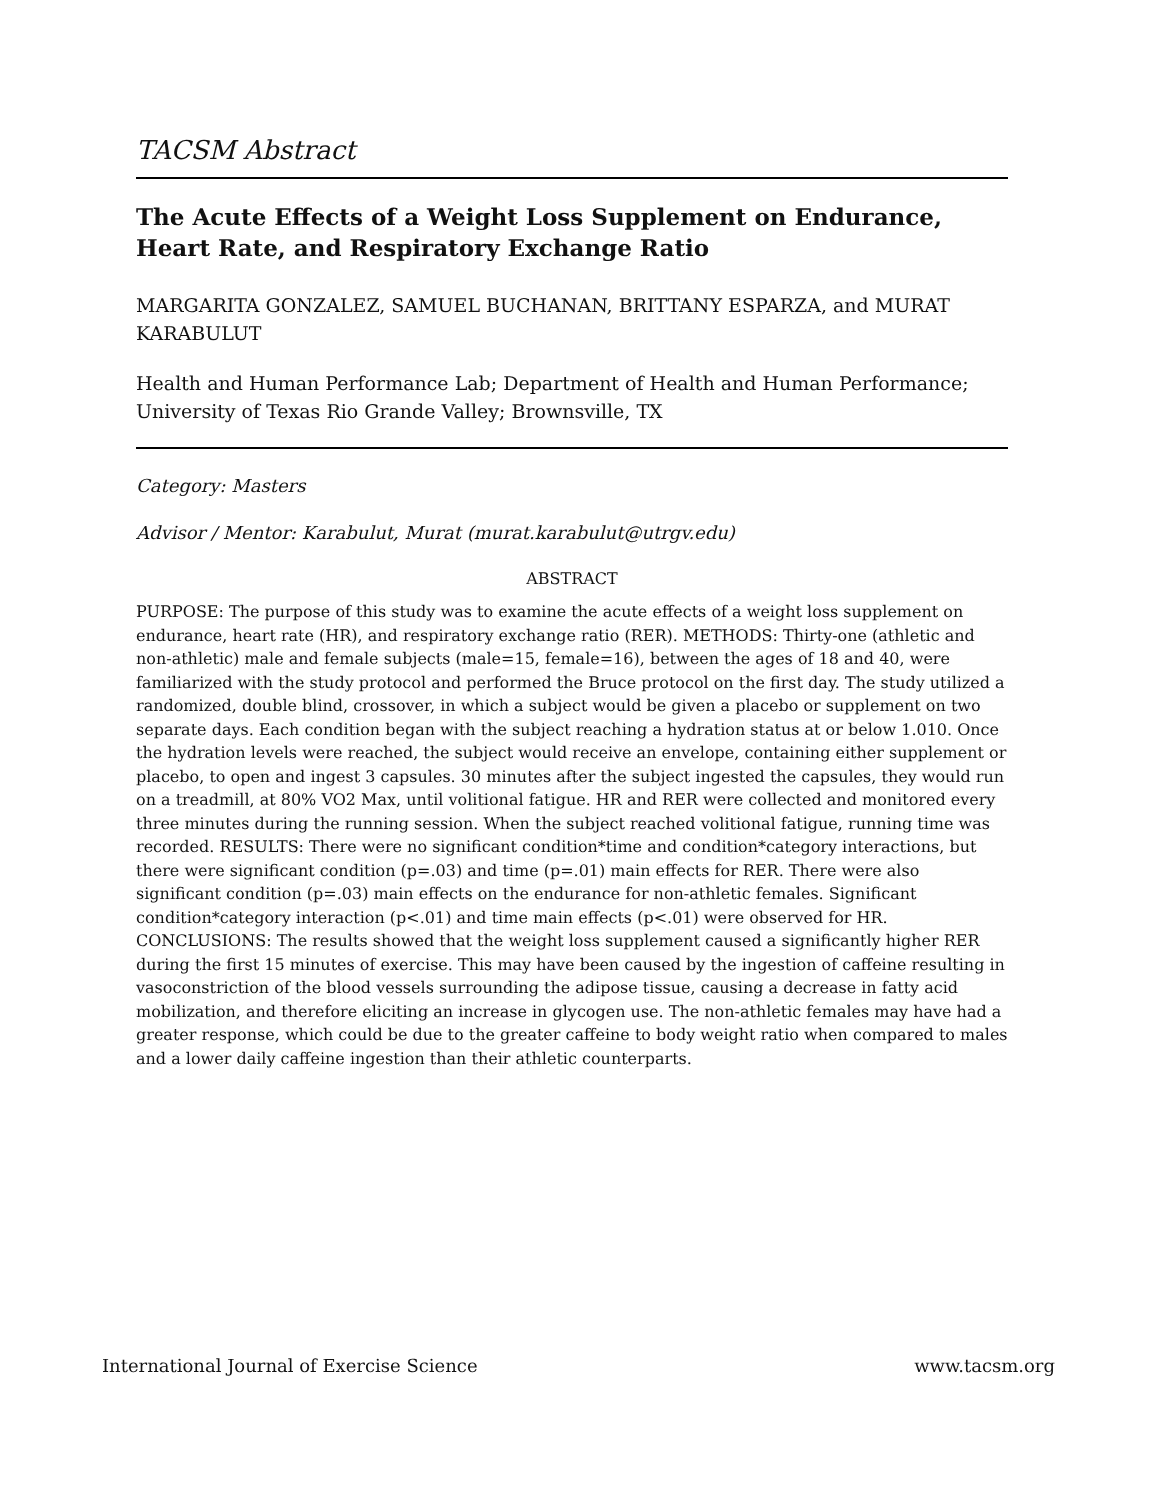TACSM Abstract
The Acute Effects of a Weight Loss Supplement on Endurance, Heart Rate, and Respiratory Exchange Ratio
MARGARITA GONZALEZ, SAMUEL BUCHANAN, BRITTANY ESPARZA, and MURAT KARABULUT
Health and Human Performance Lab; Department of Health and Human Performance; University of Texas Rio Grande Valley; Brownsville, TX
Category: Masters
Advisor / Mentor: Karabulut, Murat (murat.karabulut@utrgv.edu)
ABSTRACT
PURPOSE: The purpose of this study was to examine the acute effects of a weight loss supplement on endurance, heart rate (HR), and respiratory exchange ratio (RER). METHODS: Thirty-one (athletic and non-athletic) male and female subjects (male=15, female=16), between the ages of 18 and 40, were familiarized with the study protocol and performed the Bruce protocol on the first day. The study utilized a randomized, double blind, crossover, in which a subject would be given a placebo or supplement on two separate days. Each condition began with the subject reaching a hydration status at or below 1.010. Once the hydration levels were reached, the subject would receive an envelope, containing either supplement or placebo, to open and ingest 3 capsules. 30 minutes after the subject ingested the capsules, they would run on a treadmill, at 80% VO2 Max, until volitional fatigue. HR and RER were collected and monitored every three minutes during the running session. When the subject reached volitional fatigue, running time was recorded. RESULTS: There were no significant condition*time and condition*category interactions, but there were significant condition (p=.03) and time (p=.01) main effects for RER. There were also significant condition (p=.03) main effects on the endurance for non-athletic females. Significant condition*category interaction (p<.01) and time main effects (p<.01) were observed for HR. CONCLUSIONS: The results showed that the weight loss supplement caused a significantly higher RER during the first 15 minutes of exercise. This may have been caused by the ingestion of caffeine resulting in vasoconstriction of the blood vessels surrounding the adipose tissue, causing a decrease in fatty acid mobilization, and therefore eliciting an increase in glycogen use. The non-athletic females may have had a greater response, which could be due to the greater caffeine to body weight ratio when compared to males and a lower daily caffeine ingestion than their athletic counterparts.
International Journal of Exercise Science www.tacsm.org